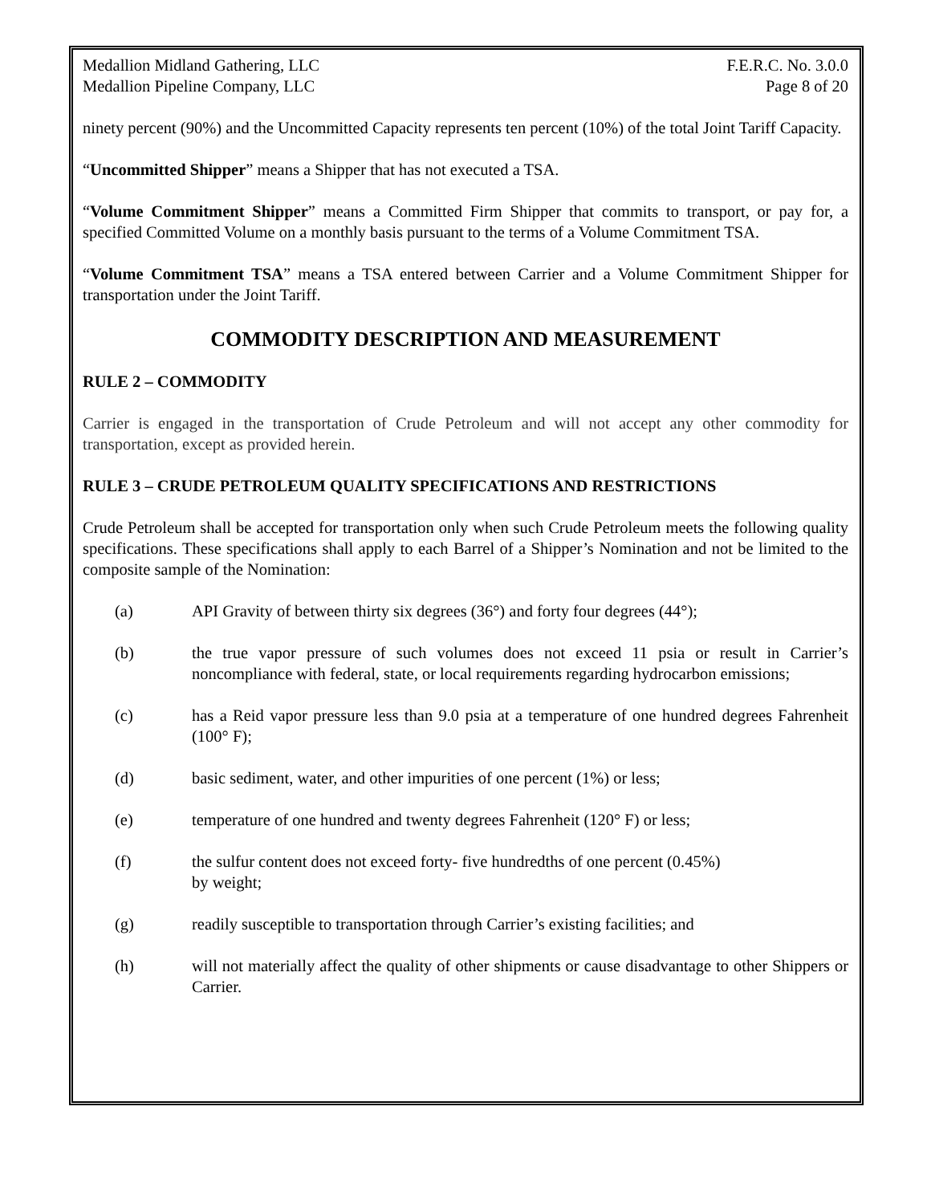Medallion Midland Gathering, LLC F.E.R.C. No. 3.0.0
Medallion Pipeline Company, LLC Page 8 of 20
ninety percent (90%) and the Uncommitted Capacity represents ten percent (10%) of the total Joint Tariff Capacity.
“Uncommitted Shipper” means a Shipper that has not executed a TSA.
“Volume Commitment Shipper” means a Committed Firm Shipper that commits to transport, or pay for, a specified Committed Volume on a monthly basis pursuant to the terms of a Volume Commitment TSA.
“Volume Commitment TSA” means a TSA entered between Carrier and a Volume Commitment Shipper for transportation under the Joint Tariff.
COMMODITY DESCRIPTION AND MEASUREMENT
RULE 2 – COMMODITY
Carrier is engaged in the transportation of Crude Petroleum and will not accept any other commodity for transportation, except as provided herein.
RULE 3 – CRUDE PETROLEUM QUALITY SPECIFICATIONS AND RESTRICTIONS
Crude Petroleum shall be accepted for transportation only when such Crude Petroleum meets the following quality specifications. These specifications shall apply to each Barrel of a Shipper’s Nomination and not be limited to the composite sample of the Nomination:
(a) API Gravity of between thirty six degrees (36°) and forty four degrees (44°);
(b) the true vapor pressure of such volumes does not exceed 11 psia or result in Carrier’s noncompliance with federal, state, or local requirements regarding hydrocarbon emissions;
(c) has a Reid vapor pressure less than 9.0 psia at a temperature of one hundred degrees Fahrenheit (100° F);
(d) basic sediment, water, and other impurities of one percent (1%) or less;
(e) temperature of one hundred and twenty degrees Fahrenheit (120° F) or less;
(f) the sulfur content does not exceed forty- five hundredths of one percent (0.45%)
by weight;
(g) readily susceptible to transportation through Carrier’s existing facilities; and
(h) will not materially affect the quality of other shipments or cause disadvantage to other Shippers or Carrier.